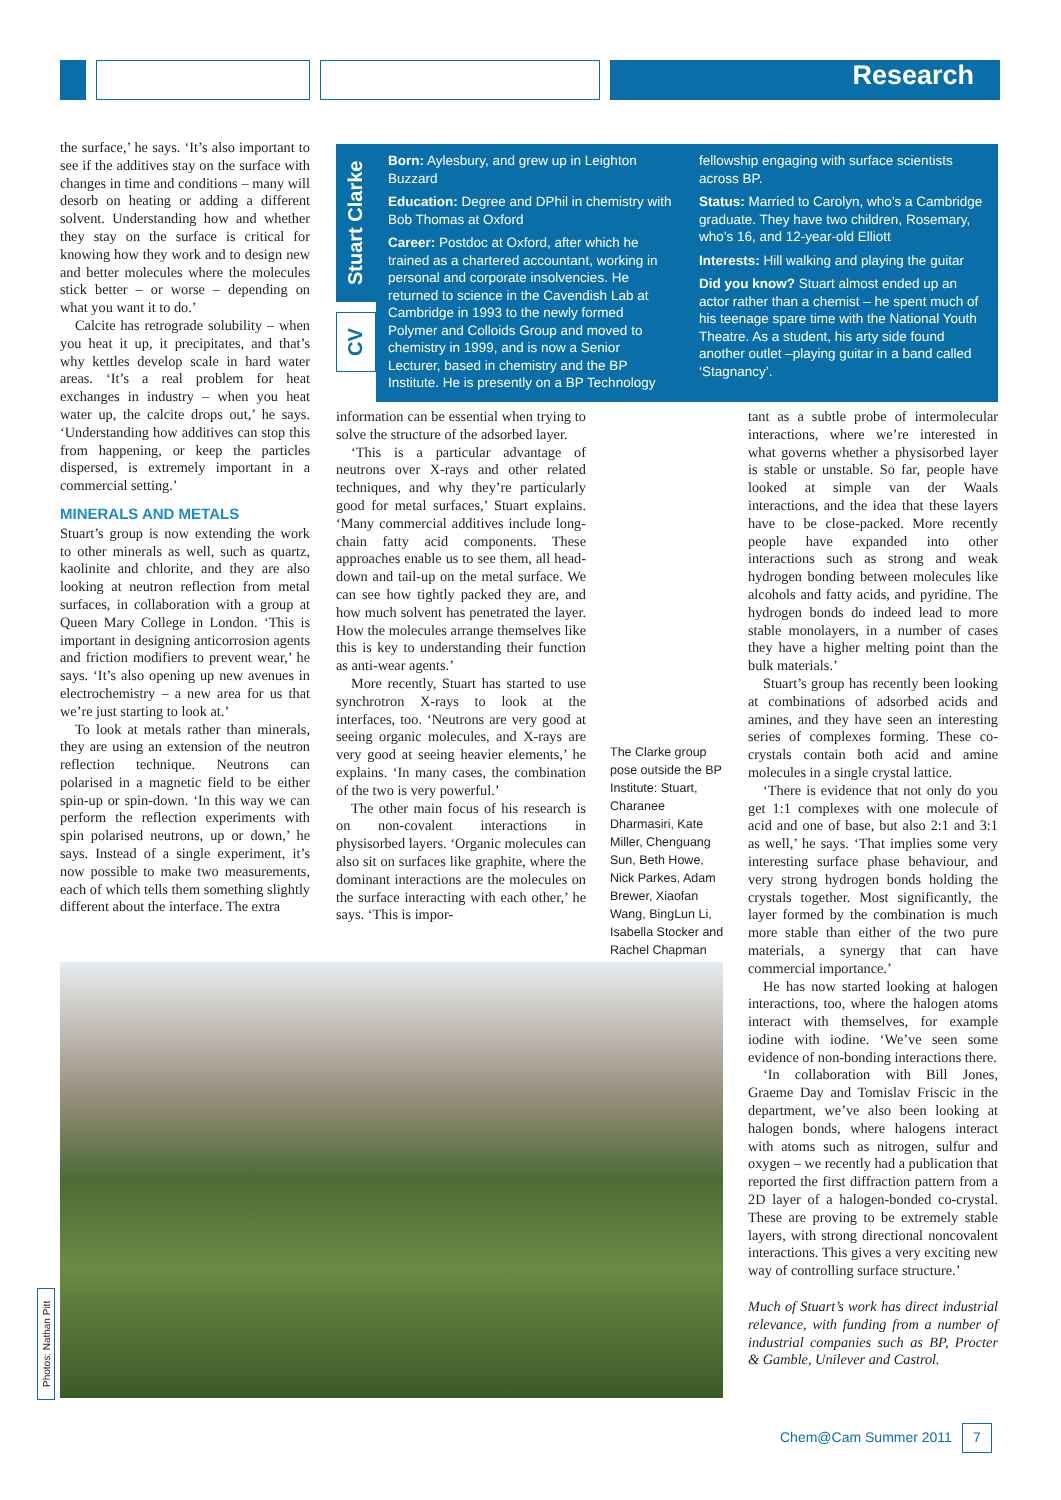Research
the surface,’ he says. ‘It’s also important to see if the additives stay on the surface with changes in time and conditions – many will desorb on heating or adding a different solvent. Understanding how and whether they stay on the surface is critical for knowing how they work and to design new and better molecules where the molecules stick better – or worse – depending on what you want it to do.’
Calcite has retrograde solubility – when you heat it up, it precipitates, and that’s why kettles develop scale in hard water areas. ‘It’s a real problem for heat exchanges in industry – when you heat water up, the calcite drops out,’ he says. ‘Understanding how additives can stop this from happening, or keep the particles dispersed, is extremely important in a commercial setting.’
MINERALS AND METALS
Stuart’s group is now extending the work to other minerals as well, such as quartz, kaolinite and chlorite, and they are also looking at neutron reflection from metal surfaces, in collaboration with a group at Queen Mary College in London. ‘This is important in designing anticorrosion agents and friction modifiers to prevent wear,’ he says. ‘It’s also opening up new avenues in electrochemistry – a new area for us that we’re just starting to look at.’
To look at metals rather than minerals, they are using an extension of the neutron reflection technique. Neutrons can polarised in a magnetic field to be either spin-up or spin-down. ‘In this way we can perform the reflection experiments with spin polarised neutrons, up or down,’ he says. Instead of a single experiment, it’s now possible to make two measurements, each of which tells them something slightly different about the interface. The extra
Stuart Clarke
CV
Born: Aylesbury, and grew up in Leighton Buzzard
Education: Degree and DPhil in chemistry with Bob Thomas at Oxford
Career: Postdoc at Oxford, after which he trained as a chartered accountant, working in personal and corporate insolvencies. He returned to science in the Cavendish Lab at Cambridge in 1993 to the newly formed Polymer and Colloids Group and moved to chemistry in 1999, and is now a Senior Lecturer, based in chemistry and the BP Institute. He is presently on a BP Technology fellowship engaging with surface scientists across BP.
Status: Married to Carolyn, who’s a Cambridge graduate. They have two children, Rosemary, who’s 16, and 12-year-old Elliott
Interests: Hill walking and playing the guitar
Did you know? Stuart almost ended up an actor rather than a chemist – he spent much of his teenage spare time with the National Youth Theatre. As a student, his arty side found another outlet –playing guitar in a band called ‘Stagnancy’.
information can be essential when trying to solve the structure of the adsorbed layer.
‘This is a particular advantage of neutrons over X-rays and other related techniques, and why they’re particularly good for metal surfaces,’ Stuart explains. ‘Many commercial additives include long-chain fatty acid components. These approaches enable us to see them, all head-down and tail-up on the metal surface. We can see how tightly packed they are, and how much solvent has penetrated the layer. How the molecules arrange themselves like this is key to understanding their function as anti-wear agents.’
More recently, Stuart has started to use synchrotron X-rays to look at the interfaces, too. ‘Neutrons are very good at seeing organic molecules, and X-rays are very good at seeing heavier elements,’ he explains. ‘In many cases, the combination of the two is very powerful.’
The other main focus of his research is on non-covalent interactions in physisorbed layers. ‘Organic molecules can also sit on surfaces like graphite, where the dominant interactions are the molecules on the surface interacting with each other,’ he says. ‘This is impor-
The Clarke group pose outside the BP Institute: Stuart, Charanee Dharmasiri, Kate Miller, Chenguang Sun, Beth Howe, Nick Parkes, Adam Brewer, Xiaofan Wang, BingLun Li, Isabella Stocker and Rachel Chapman
tant as a subtle probe of intermolecular interactions, where we’re interested in what governs whether a physisorbed layer is stable or unstable. So far, people have looked at simple van der Waals interactions, and the idea that these layers have to be close-packed. More recently people have expanded into other interactions such as strong and weak hydrogen bonding between molecules like alcohols and fatty acids, and pyridine. The hydrogen bonds do indeed lead to more stable monolayers, in a number of cases they have a higher melting point than the bulk materials.’
Stuart’s group has recently been looking at combinations of adsorbed acids and amines, and they have seen an interesting series of complexes forming. These co-crystals contain both acid and amine molecules in a single crystal lattice.
‘There is evidence that not only do you get 1:1 complexes with one molecule of acid and one of base, but also 2:1 and 3:1 as well,’ he says. ‘That implies some very interesting surface phase behaviour, and very strong hydrogen bonds holding the crystals together. Most significantly, the layer formed by the combination is much more stable than either of the two pure materials, a synergy that can have commercial importance.’
He has now started looking at halogen interactions, too, where the halogen atoms interact with themselves, for example iodine with iodine. ‘We’ve seen some evidence of non-bonding interactions there.
‘In collaboration with Bill Jones, Graeme Day and Tomislav Friscic in the department, we’ve also been looking at halogen bonds, where halogens interact with atoms such as nitrogen, sulfur and oxygen – we recently had a publication that reported the first diffraction pattern from a 2D layer of a halogen-bonded co-crystal. These are proving to be extremely stable layers, with strong directional noncovalent interactions. This gives a very exciting new way of controlling surface structure.’
Much of Stuart’s work has direct industrial relevance, with funding from a number of industrial companies such as BP, Procter & Gamble, Unilever and Castrol.
Photos: Nathan Pitt
Chem@Cam Summer 2011 7